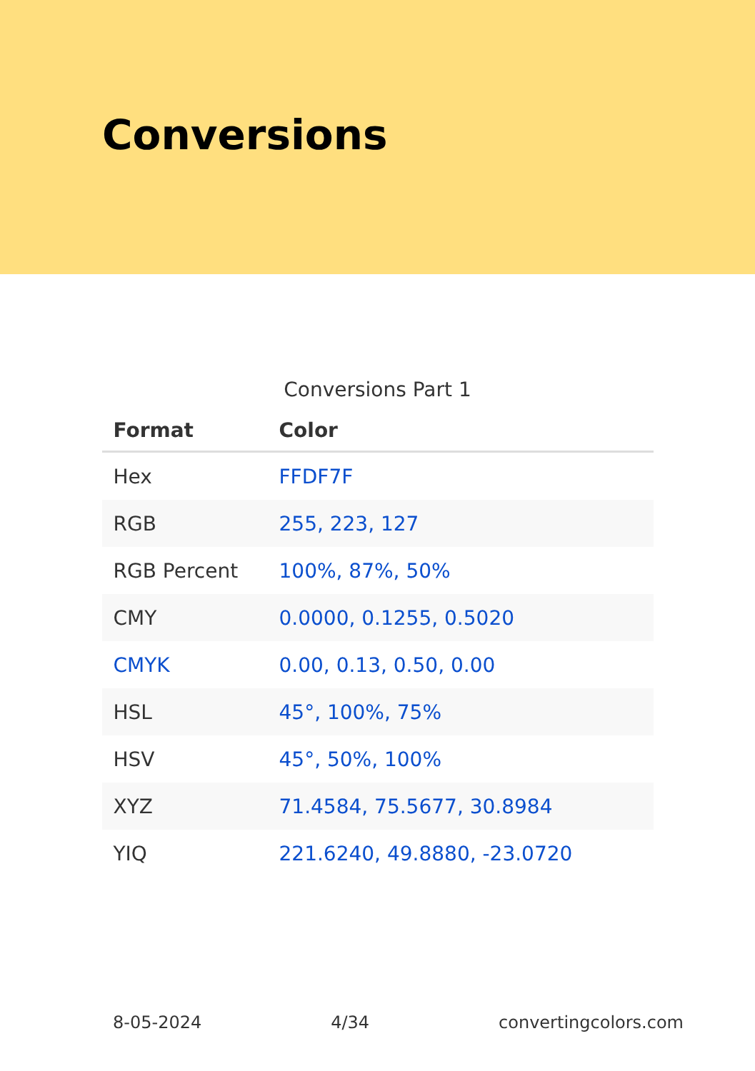Conversions
Conversions Part 1
| Format | Color |
| --- | --- |
| Hex | FFDF7F |
| RGB | 255, 223, 127 |
| RGB Percent | 100%, 87%, 50% |
| CMY | 0.0000, 0.1255, 0.5020 |
| CMYK | 0.00, 0.13, 0.50, 0.00 |
| HSL | 45°, 100%, 75% |
| HSV | 45°, 50%, 100% |
| XYZ | 71.4584, 75.5677, 30.8984 |
| YIQ | 221.6240, 49.8880, -23.0720 |
8-05-2024 4/34 convertingcolors.com